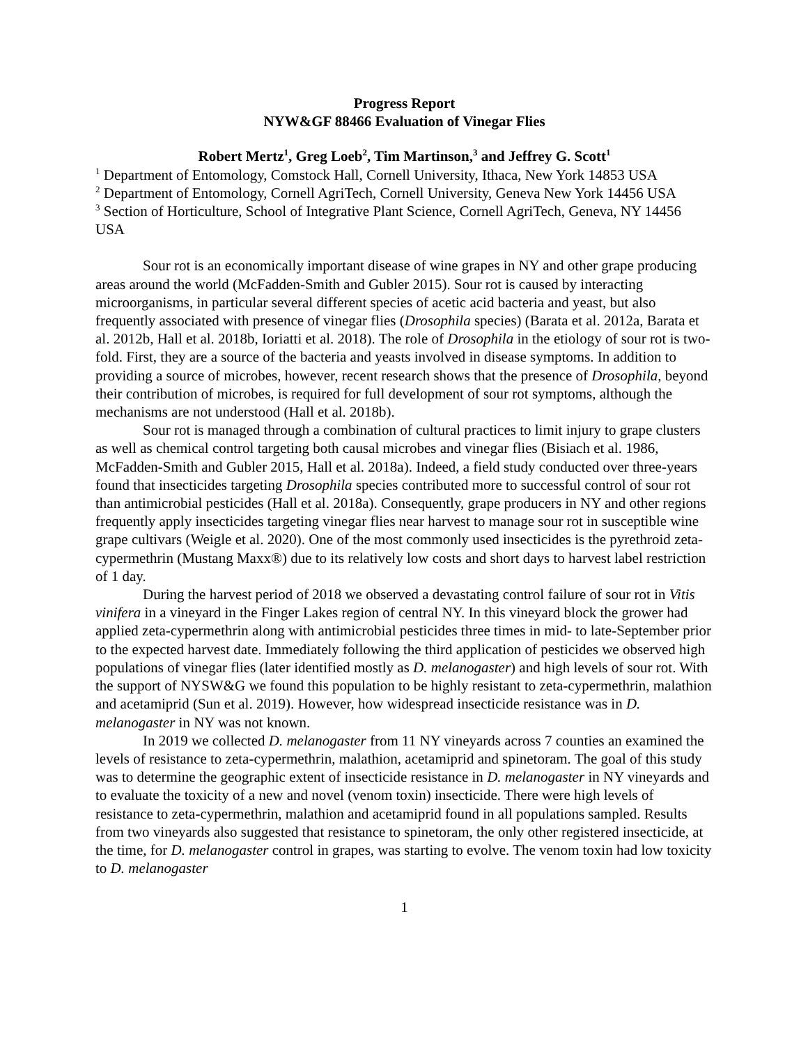Progress Report
NYW&GF 88466 Evaluation of Vinegar Flies
Robert Mertz<sup>1</sup>, Greg Loeb<sup>2</sup>, Tim Martinson,<sup>3</sup> and Jeffrey G. Scott<sup>1</sup>
<sup>1</sup> Department of Entomology, Comstock Hall, Cornell University, Ithaca, New York 14853 USA
<sup>2</sup> Department of Entomology, Cornell AgriTech, Cornell University, Geneva New York 14456 USA
<sup>3</sup> Section of Horticulture, School of Integrative Plant Science, Cornell AgriTech, Geneva, NY 14456 USA
Sour rot is an economically important disease of wine grapes in NY and other grape producing areas around the world (McFadden-Smith and Gubler 2015). Sour rot is caused by interacting microorganisms, in particular several different species of acetic acid bacteria and yeast, but also frequently associated with presence of vinegar flies (Drosophila species) (Barata et al. 2012a, Barata et al. 2012b, Hall et al. 2018b, Ioriatti et al. 2018). The role of Drosophila in the etiology of sour rot is two-fold. First, they are a source of the bacteria and yeasts involved in disease symptoms. In addition to providing a source of microbes, however, recent research shows that the presence of Drosophila, beyond their contribution of microbes, is required for full development of sour rot symptoms, although the mechanisms are not understood (Hall et al. 2018b).
Sour rot is managed through a combination of cultural practices to limit injury to grape clusters as well as chemical control targeting both causal microbes and vinegar flies (Bisiach et al. 1986, McFadden-Smith and Gubler 2015, Hall et al. 2018a). Indeed, a field study conducted over three-years found that insecticides targeting Drosophila species contributed more to successful control of sour rot than antimicrobial pesticides (Hall et al. 2018a). Consequently, grape producers in NY and other regions frequently apply insecticides targeting vinegar flies near harvest to manage sour rot in susceptible wine grape cultivars (Weigle et al. 2020). One of the most commonly used insecticides is the pyrethroid zeta-cypermethrin (Mustang Maxx®) due to its relatively low costs and short days to harvest label restriction of 1 day.
During the harvest period of 2018 we observed a devastating control failure of sour rot in Vitis vinifera in a vineyard in the Finger Lakes region of central NY. In this vineyard block the grower had applied zeta-cypermethrin along with antimicrobial pesticides three times in mid- to late-September prior to the expected harvest date. Immediately following the third application of pesticides we observed high populations of vinegar flies (later identified mostly as D. melanogaster) and high levels of sour rot. With the support of NYSW&G we found this population to be highly resistant to zeta-cypermethrin, malathion and acetamiprid (Sun et al. 2019). However, how widespread insecticide resistance was in D. melanogaster in NY was not known.
In 2019 we collected D. melanogaster from 11 NY vineyards across 7 counties an examined the levels of resistance to zeta-cypermethrin, malathion, acetamiprid and spinetoram. The goal of this study was to determine the geographic extent of insecticide resistance in D. melanogaster in NY vineyards and to evaluate the toxicity of a new and novel (venom toxin) insecticide. There were high levels of resistance to zeta-cypermethrin, malathion and acetamiprid found in all populations sampled. Results from two vineyards also suggested that resistance to spinetoram, the only other registered insecticide, at the time, for D. melanogaster control in grapes, was starting to evolve. The venom toxin had low toxicity to D. melanogaster
1